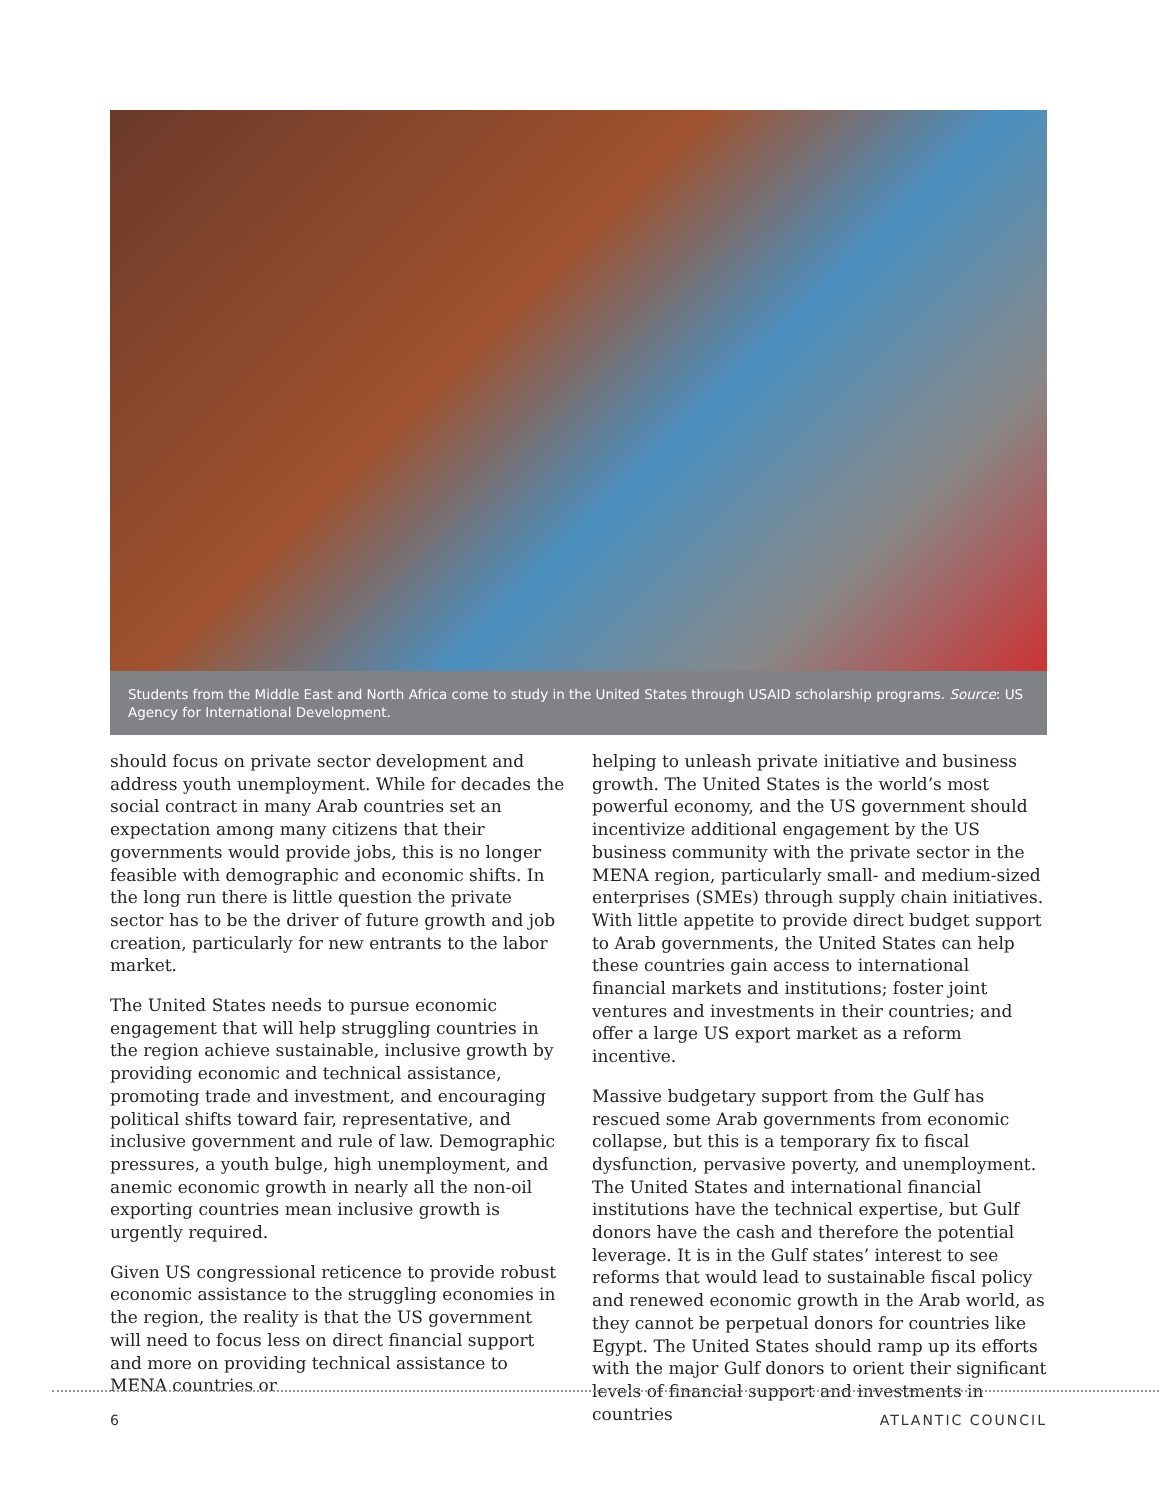Students from the Middle East and North Africa come to study in the United States through USAID scholarship programs. Source: US Agency for International Development.
should focus on private sector development and address youth unemployment. While for decades the social contract in many Arab countries set an expectation among many citizens that their governments would provide jobs, this is no longer feasible with demographic and economic shifts. In the long run there is little question the private sector has to be the driver of future growth and job creation, particularly for new entrants to the labor market.
The United States needs to pursue economic engagement that will help struggling countries in the region achieve sustainable, inclusive growth by providing economic and technical assistance, promoting trade and investment, and encouraging political shifts toward fair, representative, and inclusive government and rule of law. Demographic pressures, a youth bulge, high unemployment, and anemic economic growth in nearly all the non-oil exporting countries mean inclusive growth is urgently required.
Given US congressional reticence to provide robust economic assistance to the struggling economies in the region, the reality is that the US government will need to focus less on direct financial support and more on providing technical assistance to MENA countries or
helping to unleash private initiative and business growth. The United States is the world’s most powerful economy, and the US government should incentivize additional engagement by the US business community with the private sector in the MENA region, particularly small- and medium-sized enterprises (SMEs) through supply chain initiatives. With little appetite to provide direct budget support to Arab governments, the United States can help these countries gain access to international financial markets and institutions; foster joint ventures and investments in their countries; and offer a large US export market as a reform incentive.
Massive budgetary support from the Gulf has rescued some Arab governments from economic collapse, but this is a temporary fix to fiscal dysfunction, pervasive poverty, and unemployment. The United States and international financial institutions have the technical expertise, but Gulf donors have the cash and therefore the potential leverage. It is in the Gulf states’ interest to see reforms that would lead to sustainable fiscal policy and renewed economic growth in the Arab world, as they cannot be perpetual donors for countries like Egypt. The United States should ramp up its efforts with the major Gulf donors to orient their significant levels of financial support and investments in countries
6 ATLANTIC COUNCIL